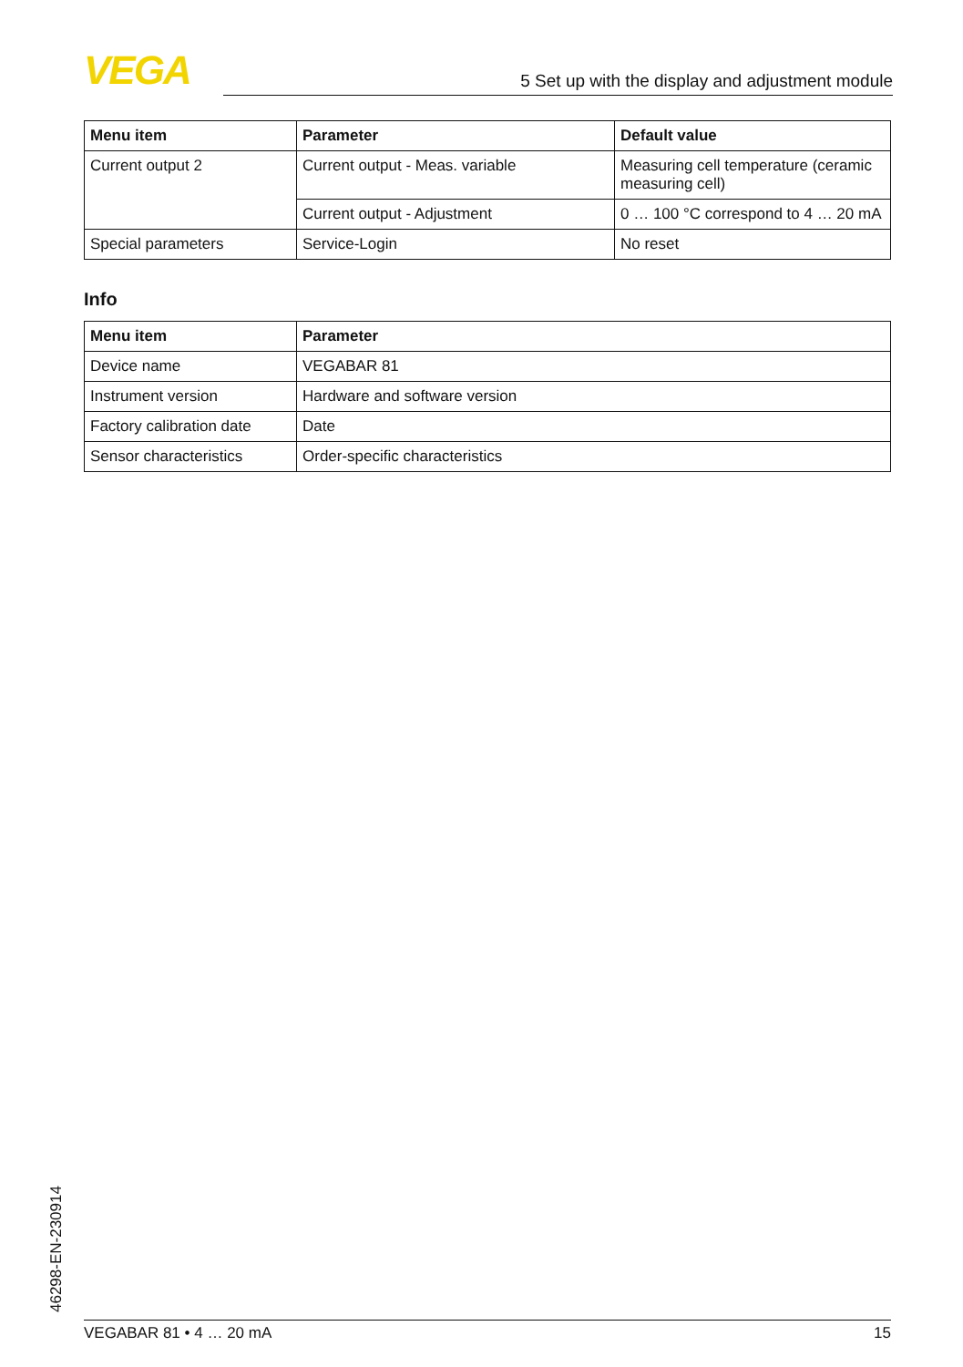VEGA 5 Set up with the display and adjustment module
| Menu item | Parameter | Default value |
| --- | --- | --- |
| Current output 2 | Current output - Meas. variable | Measuring cell temperature (ceramic measuring cell) |
| | Current output - Adjustment | 0 … 100 °C correspond to 4 … 20 mA |
| Special parameters | Service-Login | No reset |
Info
| Menu item | Parameter |
| --- | --- |
| Device name | VEGABAR 81 |
| Instrument version | Hardware and software version |
| Factory calibration date | Date |
| Sensor characteristics | Order-specific characteristics |
46298-EN-230914 VEGABAR 81 • 4 … 20 mA 15